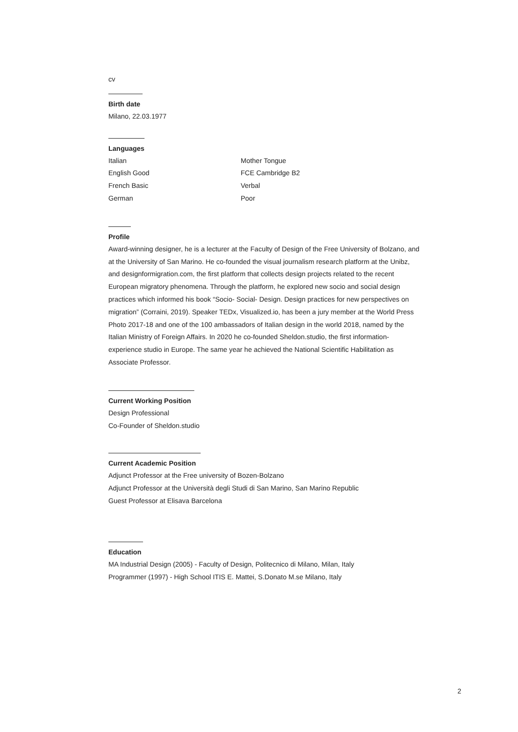cv
Birth date
Milano, 22.03.1977
Languages
| Italian | Mother Tongue |
| English Good | FCE Cambridge B2 |
| French Basic | Verbal |
| German | Poor |
Profile
Award-winning designer, he is a lecturer at the Faculty of Design of the Free University of Bolzano, and at the University of San Marino. He co-founded the visual journalism research platform at the Unibz, and designformigration.com, the first platform that collects design projects related to the recent European migratory phenomena. Through the platform, he explored new socio and social design practices which informed his book “Socio- Social- Design. Design practices for new perspectives on migration” (Corraini, 2019). Speaker TEDx, Visualized.io, has been a jury member at the World Press Photo 2017-18 and one of the 100 ambassadors of Italian design in the world 2018, named by the Italian Ministry of Foreign Affairs. In 2020 he co-founded Sheldon.studio, the first information-experience studio in Europe. The same year he achieved the National Scientific Habilitation as Associate Professor.
Current Working Position
Design Professional
Co-Founder of Sheldon.studio
Current Academic Position
Adjunct Professor at the Free university of Bozen-Bolzano
Adjunct Professor at the Università degli Studi di San Marino, San Marino Republic
Guest Professor at Elisava Barcelona
Education
MA Industrial Design (2005) - Faculty of Design, Politecnico di Milano, Milan, Italy
Programmer (1997) - High School ITIS E. Mattei, S.Donato M.se Milano, Italy
2